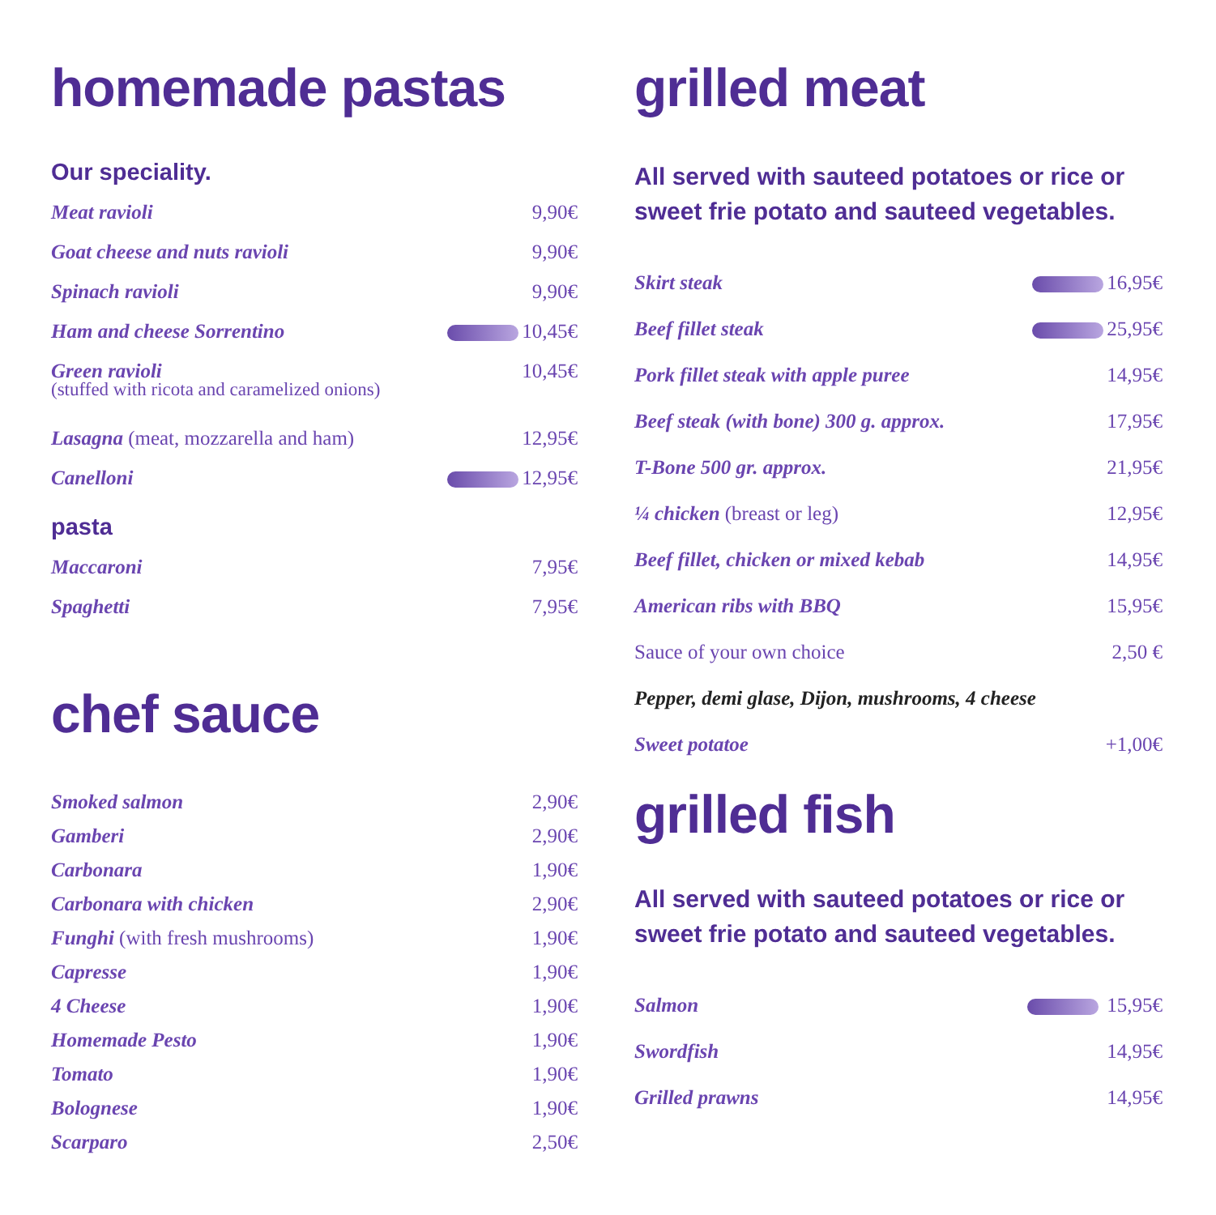homemade pastas
Our speciality.
Meat ravioli 9,90€
Goat cheese and nuts ravioli 9,90€
Spinach ravioli 9,90€
Ham and cheese Sorrentino 10,45€
Green ravioli 10,45€
(stuffed with ricota and caramelized onions)
Lasagna (meat, mozzarella and ham) 12,95€
Canelloni 12,95€
pasta
Maccaroni 7,95€
Spaghetti 7,95€
chef sauce
Smoked salmon 2,90€
Gamberi 2,90€
Carbonara 1,90€
Carbonara with chicken 2,90€
Funghi (with fresh mushrooms) 1,90€
Capresse 1,90€
4 Cheese 1,90€
Homemade Pesto 1,90€
Tomato 1,90€
Bolognese 1,90€
Scarparo 2,50€
grilled meat
All served with sauteed potatoes or rice or sweet frie potato and sauteed vegetables.
Skirt steak 16,95€
Beef fillet steak 25,95€
Pork fillet steak with apple puree 14,95€
Beef steak (with bone) 300 g. approx. 17,95€
T-Bone 500 gr. approx. 21,95€
¼ chicken (breast or leg) 12,95€
Beef fillet, chicken or mixed kebab 14,95€
American ribs with BBQ 15,95€
Sauce of your own choice 2,50 €
Pepper, demi glase, Dijon, mushrooms, 4 cheese
Sweet potatoe +1,00€
grilled fish
All served with sauteed potatoes or rice or sweet frie potato and sauteed vegetables.
Salmon 15,95€
Swordfish 14,95€
Grilled prawns 14,95€